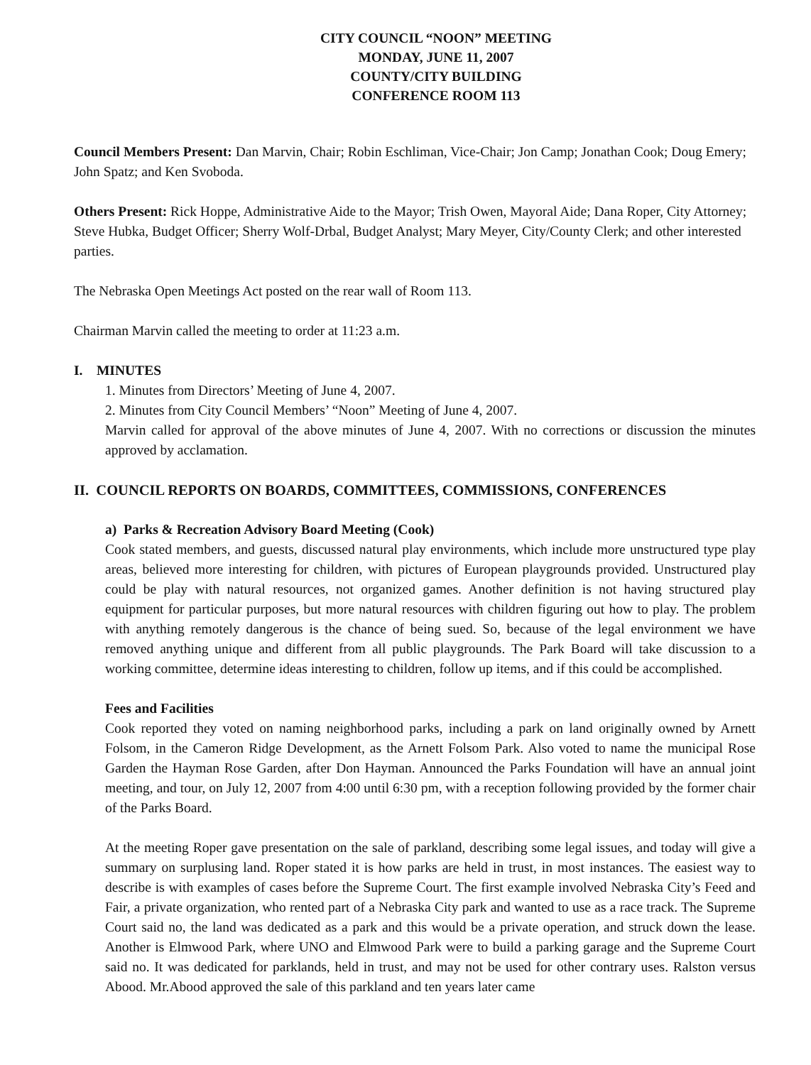CITY COUNCIL “NOON” MEETING
MONDAY, JUNE 11, 2007
COUNTY/CITY BUILDING
CONFERENCE ROOM 113
Council Members Present: Dan Marvin, Chair; Robin Eschliman, Vice-Chair; Jon Camp; Jonathan Cook; Doug Emery; John Spatz; and Ken Svoboda.
Others Present: Rick Hoppe, Administrative Aide to the Mayor; Trish Owen, Mayoral Aide; Dana Roper, City Attorney; Steve Hubka, Budget Officer; Sherry Wolf-Drbal, Budget Analyst; Mary Meyer, City/County Clerk; and other interested parties.
The Nebraska Open Meetings Act posted on the rear wall of Room 113.
Chairman Marvin called the meeting to order at 11:23 a.m.
I. MINUTES
1. Minutes from Directors’ Meeting of June 4, 2007.
2. Minutes from City Council Members’ “Noon” Meeting of June 4, 2007.
Marvin called for approval of the above minutes of June 4, 2007. With no corrections or discussion the minutes approved by acclamation.
II. COUNCIL REPORTS ON BOARDS, COMMITTEES, COMMISSIONS, CONFERENCES
a) Parks & Recreation Advisory Board Meeting (Cook)
Cook stated members, and guests, discussed natural play environments, which include more unstructured type play areas, believed more interesting for children, with pictures of European playgrounds provided. Unstructured play could be play with natural resources, not organized games. Another definition is not having structured play equipment for particular purposes, but more natural resources with children figuring out how to play. The problem with anything remotely dangerous is the chance of being sued. So, because of the legal environment we have removed anything unique and different from all public playgrounds. The Park Board will take discussion to a working committee, determine ideas interesting to children, follow up items, and if this could be accomplished.
Fees and Facilities
Cook reported they voted on naming neighborhood parks, including a park on land originally owned by Arnett Folsom, in the Cameron Ridge Development, as the Arnett Folsom Park. Also voted to name the municipal Rose Garden the Hayman Rose Garden, after Don Hayman. Announced the Parks Foundation will have an annual joint meeting, and tour, on July 12, 2007 from 4:00 until 6:30 pm, with a reception following provided by the former chair of the Parks Board.
At the meeting Roper gave presentation on the sale of parkland, describing some legal issues, and today will give a summary on surplusing land. Roper stated it is how parks are held in trust, in most instances. The easiest way to describe is with examples of cases before the Supreme Court. The first example involved Nebraska City’s Feed and Fair, a private organization, who rented part of a Nebraska City park and wanted to use as a race track. The Supreme Court said no, the land was dedicated as a park and this would be a private operation, and struck down the lease. Another is Elmwood Park, where UNO and Elmwood Park were to build a parking garage and the Supreme Court said no. It was dedicated for parklands, held in trust, and may not be used for other contrary uses. Ralston versus Abood. Mr.Abood approved the sale of this parkland and ten years later came